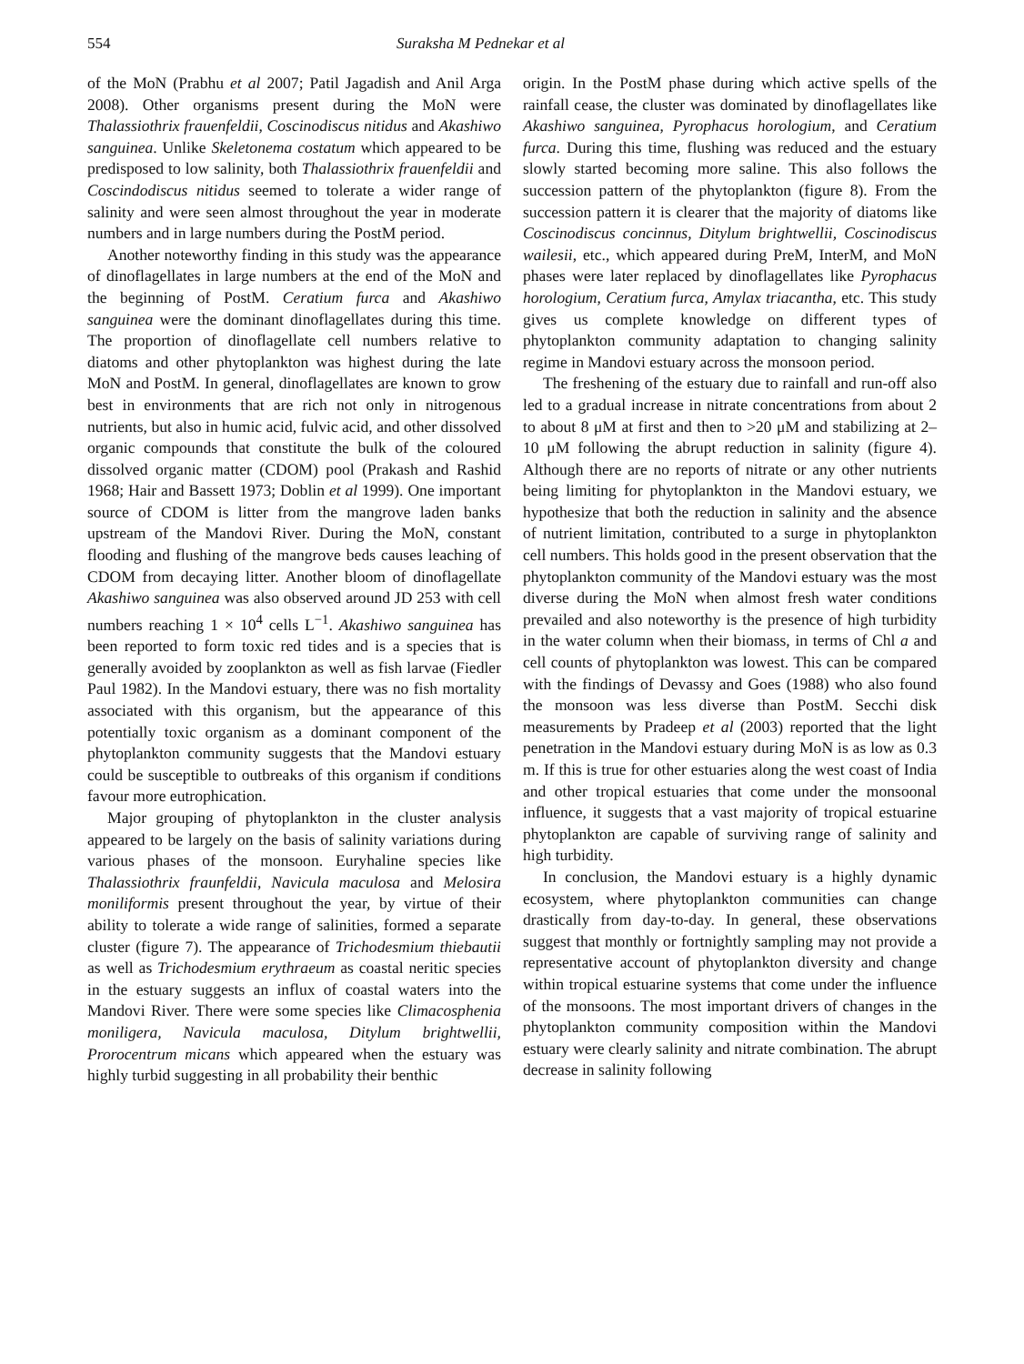554 Suraksha M Pednekar et al
of the MoN (Prabhu et al 2007; Patil Jagadish and Anil Arga 2008). Other organisms present during the MoN were Thalassiothrix frauenfeldii, Coscinodiscus nitidus and Akashiwo sanguinea. Unlike Skeletonema costatum which appeared to be predisposed to low salinity, both Thalassiothrix frauenfeldii and Coscindodiscus nitidus seemed to tolerate a wider range of salinity and were seen almost throughout the year in moderate numbers and in large numbers during the PostM period.
Another noteworthy finding in this study was the appearance of dinoflagellates in large numbers at the end of the MoN and the beginning of PostM. Ceratium furca and Akashiwo sanguinea were the dominant dinoflagellates during this time. The proportion of dinoflagellate cell numbers relative to diatoms and other phytoplankton was highest during the late MoN and PostM. In general, dinoflagellates are known to grow best in environments that are rich not only in nitrogenous nutrients, but also in humic acid, fulvic acid, and other dissolved organic compounds that constitute the bulk of the coloured dissolved organic matter (CDOM) pool (Prakash and Rashid 1968; Hair and Bassett 1973; Doblin et al 1999). One important source of CDOM is litter from the mangrove laden banks upstream of the Mandovi River. During the MoN, constant flooding and flushing of the mangrove beds causes leaching of CDOM from decaying litter. Another bloom of dinoflagellate Akashiwo sanguinea was also observed around JD 253 with cell numbers reaching 1 × 10<sup>4</sup> cells L<sup>−1</sup>. Akashiwo sanguinea has been reported to form toxic red tides and is a species that is generally avoided by zooplankton as well as fish larvae (Fiedler Paul 1982). In the Mandovi estuary, there was no fish mortality associated with this organism, but the appearance of this potentially toxic organism as a dominant component of the phytoplankton community suggests that the Mandovi estuary could be susceptible to outbreaks of this organism if conditions favour more eutrophication.
Major grouping of phytoplankton in the cluster analysis appeared to be largely on the basis of salinity variations during various phases of the monsoon. Euryhaline species like Thalassiothrix fraunfeldii, Navicula maculosa and Melosira moniliformis present throughout the year, by virtue of their ability to tolerate a wide range of salinities, formed a separate cluster (figure 7). The appearance of Trichodesmium thiebautii as well as Trichodesmium erythraeum as coastal neritic species in the estuary suggests an influx of coastal waters into the Mandovi River. There were some species like Climacosphenia moniligera, Navicula maculosa, Ditylum brightwellii, Prorocentrum micans which appeared when the estuary was highly turbid suggesting in all probability their benthic
origin. In the PostM phase during which active spells of the rainfall cease, the cluster was dominated by dinoflagellates like Akashiwo sanguinea, Pyrophacus horologium, and Ceratium furca. During this time, flushing was reduced and the estuary slowly started becoming more saline. This also follows the succession pattern of the phytoplankton (figure 8). From the succession pattern it is clearer that the majority of diatoms like Coscinodiscus concinnus, Ditylum brightwellii, Coscinodiscus wailesii, etc., which appeared during PreM, InterM, and MoN phases were later replaced by dinoflagellates like Pyrophacus horologium, Ceratium furca, Amylax triacantha, etc. This study gives us complete knowledge on different types of phytoplankton community adaptation to changing salinity regime in Mandovi estuary across the monsoon period.
The freshening of the estuary due to rainfall and run-off also led to a gradual increase in nitrate concentrations from about 2 to about 8 μM at first and then to >20 μM and stabilizing at 2–10 μM following the abrupt reduction in salinity (figure 4). Although there are no reports of nitrate or any other nutrients being limiting for phytoplankton in the Mandovi estuary, we hypothesize that both the reduction in salinity and the absence of nutrient limitation, contributed to a surge in phytoplankton cell numbers. This holds good in the present observation that the phytoplankton community of the Mandovi estuary was the most diverse during the MoN when almost fresh water conditions prevailed and also noteworthy is the presence of high turbidity in the water column when their biomass, in terms of Chl a and cell counts of phytoplankton was lowest. This can be compared with the findings of Devassy and Goes (1988) who also found the monsoon was less diverse than PostM. Secchi disk measurements by Pradeep et al (2003) reported that the light penetration in the Mandovi estuary during MoN is as low as 0.3 m. If this is true for other estuaries along the west coast of India and other tropical estuaries that come under the monsoonal influence, it suggests that a vast majority of tropical estuarine phytoplankton are capable of surviving range of salinity and high turbidity.
In conclusion, the Mandovi estuary is a highly dynamic ecosystem, where phytoplankton communities can change drastically from day-to-day. In general, these observations suggest that monthly or fortnightly sampling may not provide a representative account of phytoplankton diversity and change within tropical estuarine systems that come under the influence of the monsoons. The most important drivers of changes in the phytoplankton community composition within the Mandovi estuary were clearly salinity and nitrate combination. The abrupt decrease in salinity following